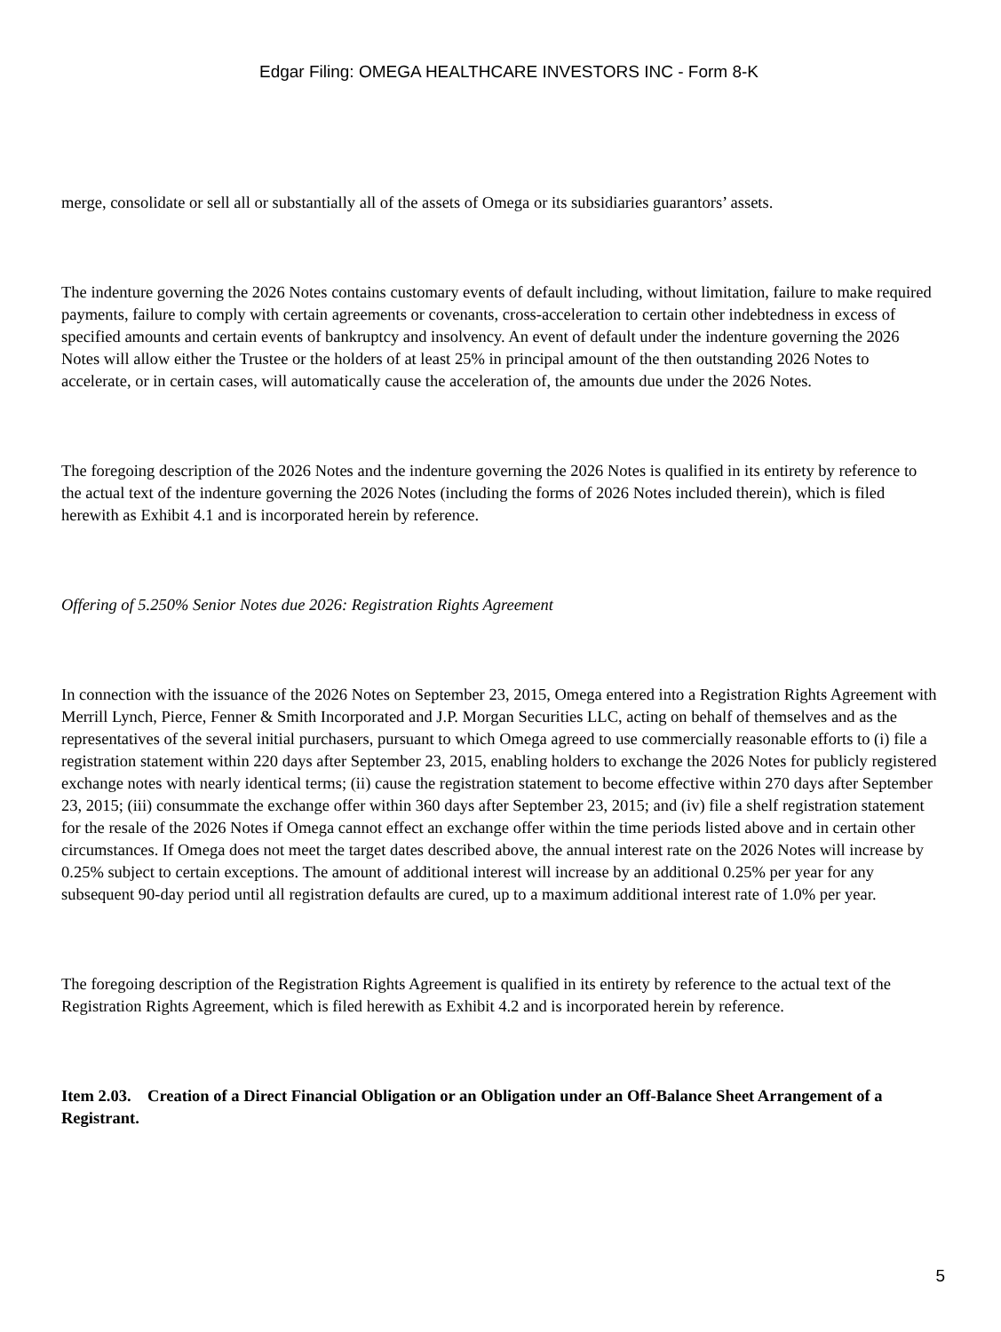Edgar Filing: OMEGA HEALTHCARE INVESTORS INC - Form 8-K
merge, consolidate or sell all or substantially all of the assets of Omega or its subsidiaries guarantors’ assets.
The indenture governing the 2026 Notes contains customary events of default including, without limitation, failure to make required payments, failure to comply with certain agreements or covenants, cross-acceleration to certain other indebtedness in excess of specified amounts and certain events of bankruptcy and insolvency. An event of default under the indenture governing the 2026 Notes will allow either the Trustee or the holders of at least 25% in principal amount of the then outstanding 2026 Notes to accelerate, or in certain cases, will automatically cause the acceleration of, the amounts due under the 2026 Notes.
The foregoing description of the 2026 Notes and the indenture governing the 2026 Notes is qualified in its entirety by reference to the actual text of the indenture governing the 2026 Notes (including the forms of 2026 Notes included therein), which is filed herewith as Exhibit 4.1 and is incorporated herein by reference.
Offering of 5.250% Senior Notes due 2026: Registration Rights Agreement
In connection with the issuance of the 2026 Notes on September 23, 2015, Omega entered into a Registration Rights Agreement with Merrill Lynch, Pierce, Fenner & Smith Incorporated and J.P. Morgan Securities LLC, acting on behalf of themselves and as the representatives of the several initial purchasers, pursuant to which Omega agreed to use commercially reasonable efforts to (i) file a registration statement within 220 days after September 23, 2015, enabling holders to exchange the 2026 Notes for publicly registered exchange notes with nearly identical terms; (ii) cause the registration statement to become effective within 270 days after September 23, 2015; (iii) consummate the exchange offer within 360 days after September 23, 2015; and (iv) file a shelf registration statement for the resale of the 2026 Notes if Omega cannot effect an exchange offer within the time periods listed above and in certain other circumstances. If Omega does not meet the target dates described above, the annual interest rate on the 2026 Notes will increase by 0.25% subject to certain exceptions. The amount of additional interest will increase by an additional 0.25% per year for any subsequent 90-day period until all registration defaults are cured, up to a maximum additional interest rate of 1.0% per year.
The foregoing description of the Registration Rights Agreement is qualified in its entirety by reference to the actual text of the Registration Rights Agreement, which is filed herewith as Exhibit 4.2 and is incorporated herein by reference.
Item 2.03. Creation of a Direct Financial Obligation or an Obligation under an Off-Balance Sheet Arrangement of a Registrant.
5